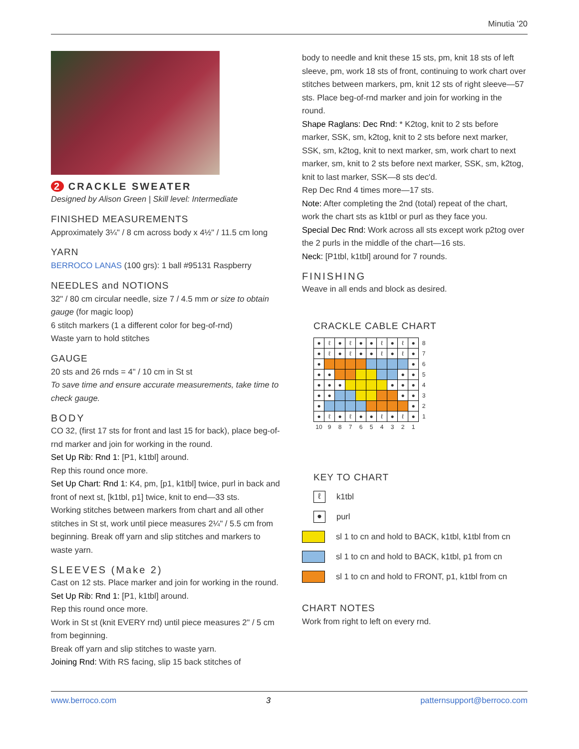Minutia '20
2 CRACKLE SWEATER
Designed by Alison Green | Skill level: Intermediate
FINISHED MEASUREMENTS
Approximately 3¼" / 8 cm across body x 4½" / 11.5 cm long
YARN
BERROCO LANAS (100 grs): 1 ball #95131 Raspberry
NEEDLES and NOTIONS
32" / 80 cm circular needle, size 7 / 4.5 mm or size to obtain gauge (for magic loop)
6 stitch markers (1 a different color for beg-of-rnd)
Waste yarn to hold stitches
GAUGE
20 sts and 26 rnds = 4" / 10 cm in St st
To save time and ensure accurate measurements, take time to check gauge.
BODY
CO 32, (first 17 sts for front and last 15 for back), place beg-of-rnd marker and join for working in the round.
Set Up Rib: Rnd 1: [P1, k1tbl] around.
Rep this round once more.
Set Up Chart: Rnd 1: K4, pm, [p1, k1tbl] twice, purl in back and front of next st, [k1tbl, p1] twice, knit to end—33 sts.
Working stitches between markers from chart and all other stitches in St st, work until piece measures 2¼" / 5.5 cm from beginning. Break off yarn and slip stitches and markers to waste yarn.
SLEEVES (Make 2)
Cast on 12 sts. Place marker and join for working in the round.
Set Up Rib: Rnd 1: [P1, k1tbl] around.
Rep this round once more.
Work in St st (knit EVERY rnd) until piece measures 2" / 5 cm from beginning.
Break off yarn and slip stitches to waste yarn.
Joining Rnd: With RS facing, slip 15 back stitches of
body to needle and knit these 15 sts, pm, knit 18 sts of left sleeve, pm, work 18 sts of front, continuing to work chart over stitches between markers, pm, knit 12 sts of right sleeve—57 sts. Place beg-of-rnd marker and join for working in the round.
Shape Raglans: Dec Rnd: * K2tog, knit to 2 sts before marker, SSK, sm, k2tog, knit to 2 sts before next marker, SSK, sm, k2tog, knit to next marker, sm, work chart to next marker, sm, knit to 2 sts before next marker, SSK, sm, k2tog, knit to last marker, SSK—8 sts dec'd.
Rep Dec Rnd 4 times more—17 sts.
Note: After completing the 2nd (total) repeat of the chart, work the chart sts as k1tbl or purl as they face you.
Special Dec Rnd: Work across all sts except work p2tog over the 2 purls in the middle of the chart—16 sts.
Neck: [P1tbl, k1tbl] around for 7 rounds.
FINISHING
Weave in all ends and block as desired.
CRACKLE CABLE CHART
| ● | ℓ | ● | ℓ | ● | ● | ℓ | ● | ℓ | ● | 8 |
| ● | ℓ | ● | ℓ | ● | ● | ℓ | ● | ℓ | ● | 7 |
| ● | | | | | | | | | ● | 6 |
| ● | ● | | | | | | | ● | ● | 5 |
| ● | ● | ● | | | | | ● | ● | ● | 4 |
| ● | ● | | | | | | | ● | ● | 3 |
| ● | | | | | | | | | ● | 2 |
| ● | ℓ | ● | ℓ | ● | ● | ℓ | ● | ℓ | ● | 1 |
| 10 | 9 | 8 | 7 | 6 | 5 | 4 | 3 | 2 | 1 | |
KEY TO CHART
ℓ
k1tbl
●
purl
sl 1 to cn and hold to BACK, k1tbl, k1tbl from cn
sl 1 to cn and hold to BACK, k1tbl, p1 from cn
sl 1 to cn and hold to FRONT, p1, k1tbl from cn
CHART NOTES
Work from right to left on every rnd.
www.berroco.com 3 patternsupport@berroco.com